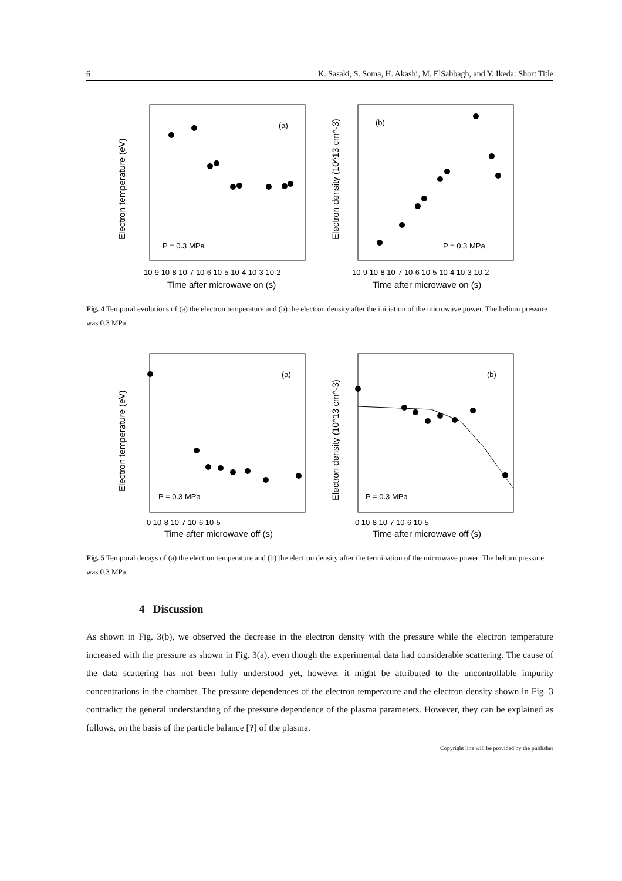6 K. Sasaki, S. Soma, H. Akashi, M. ElSabbagh, and Y. Ikeda: Short Title
(a)
P = 0.3 MPa
Electron temperature (eV)
10-9 10-8 10-7 10-6 10-5 10-4 10-3 10-2
Time after microwave on (s)
(b)
P = 0.3 MPa
Electron density (10^13 cm^-3)
10-9 10-8 10-7 10-6 10-5 10-4 10-3 10-2
Time after microwave on (s)
Fig. 4 Temporal evolutions of (a) the electron temperature and (b) the electron density after the initiation of the microwave power. The helium pressure was 0.3 MPa.
(a)
P = 0.3 MPa
Electron temperature (eV)
0 10-8 10-7 10-6 10-5
Time after microwave off (s)
(b)
P = 0.3 MPa
Electron density (10^13 cm^-3)
0 10-8 10-7 10-6 10-5
Time after microwave off (s)
Fig. 5 Temporal decays of (a) the electron temperature and (b) the electron density after the termination of the microwave power. The helium pressure was 0.3 MPa.
4 Discussion
As shown in Fig. 3(b), we observed the decrease in the electron density with the pressure while the electron temperature increased with the pressure as shown in Fig. 3(a), even though the experimental data had considerable scattering. The cause of the data scattering has not been fully understood yet, however it might be attributed to the uncontrollable impurity concentrations in the chamber. The pressure dependences of the electron temperature and the electron density shown in Fig. 3 contradict the general understanding of the pressure dependence of the plasma parameters. However, they can be explained as follows, on the basis of the particle balance [?] of the plasma.
Copyright line will be provided by the publisher